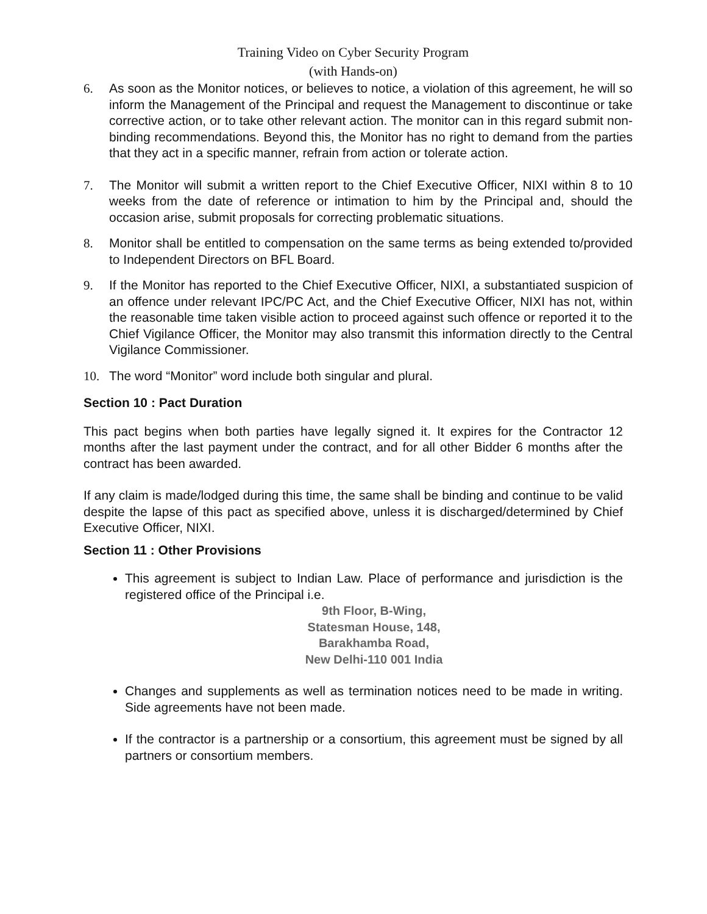Training Video on Cyber Security Program
(with Hands-on)
6. As soon as the Monitor notices, or believes to notice, a violation of this agreement, he will so inform the Management of the Principal and request the Management to discontinue or take corrective action, or to take other relevant action. The monitor can in this regard submit non-binding recommendations. Beyond this, the Monitor has no right to demand from the parties that they act in a specific manner, refrain from action or tolerate action.
7. The Monitor will submit a written report to the Chief Executive Officer, NIXI within 8 to 10 weeks from the date of reference or intimation to him by the Principal and, should the occasion arise, submit proposals for correcting problematic situations.
8. Monitor shall be entitled to compensation on the same terms as being extended to/provided to Independent Directors on BFL Board.
9. If the Monitor has reported to the Chief Executive Officer, NIXI, a substantiated suspicion of an offence under relevant IPC/PC Act, and the Chief Executive Officer, NIXI has not, within the reasonable time taken visible action to proceed against such offence or reported it to the Chief Vigilance Officer, the Monitor may also transmit this information directly to the Central Vigilance Commissioner.
10. The word “Monitor” word include both singular and plural.
Section 10 : Pact Duration
This pact begins when both parties have legally signed it. It expires for the Contractor 12 months after the last payment under the contract, and for all other Bidder 6 months after the contract has been awarded.
If any claim is made/lodged during this time, the same shall be binding and continue to be valid despite the lapse of this pact as specified above, unless it is discharged/determined by Chief Executive Officer, NIXI.
Section 11 : Other Provisions
This agreement is subject to Indian Law. Place of performance and jurisdiction is the registered office of the Principal i.e.
9th Floor, B-Wing,
Statesman House, 148,
Barakhamba Road,
New Delhi-110 001 India
Changes and supplements as well as termination notices need to be made in writing. Side agreements have not been made.
If the contractor is a partnership or a consortium, this agreement must be signed by all partners or consortium members.